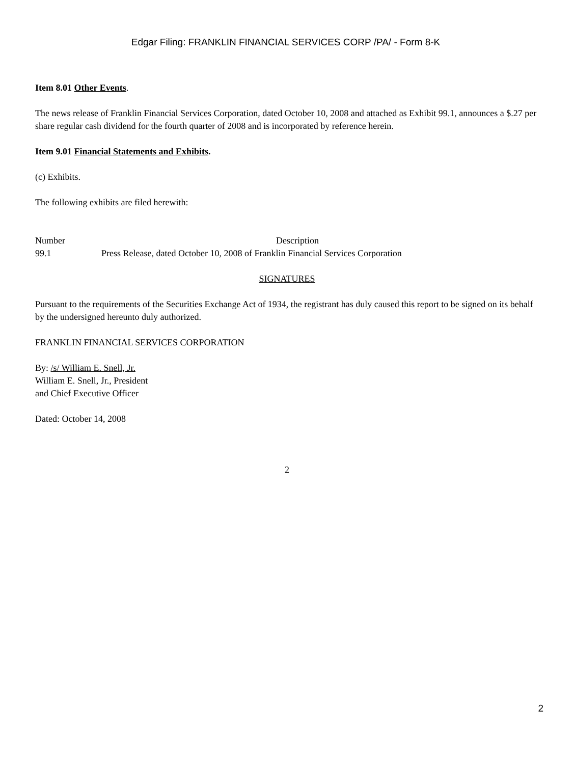Edgar Filing: FRANKLIN FINANCIAL SERVICES CORP /PA/ - Form 8-K
Item 8.01 Other Events.
The news release of Franklin Financial Services Corporation, dated October 10, 2008 and attached as Exhibit 99.1, announces a $.27 per share regular cash dividend for the fourth quarter of 2008 and is incorporated by reference herein.
Item 9.01 Financial Statements and Exhibits.
(c) Exhibits.
The following exhibits are filed herewith:
| Number | Description |
| 99.1 | Press Release, dated October 10, 2008 of Franklin Financial Services Corporation |
SIGNATURES
Pursuant to the requirements of the Securities Exchange Act of 1934, the registrant has duly caused this report to be signed on its behalf by the undersigned hereunto duly authorized.
FRANKLIN FINANCIAL SERVICES CORPORATION
By: /s/ William E. Snell, Jr.
William E. Snell, Jr., President
and Chief Executive Officer
Dated: October 14, 2008
2
2